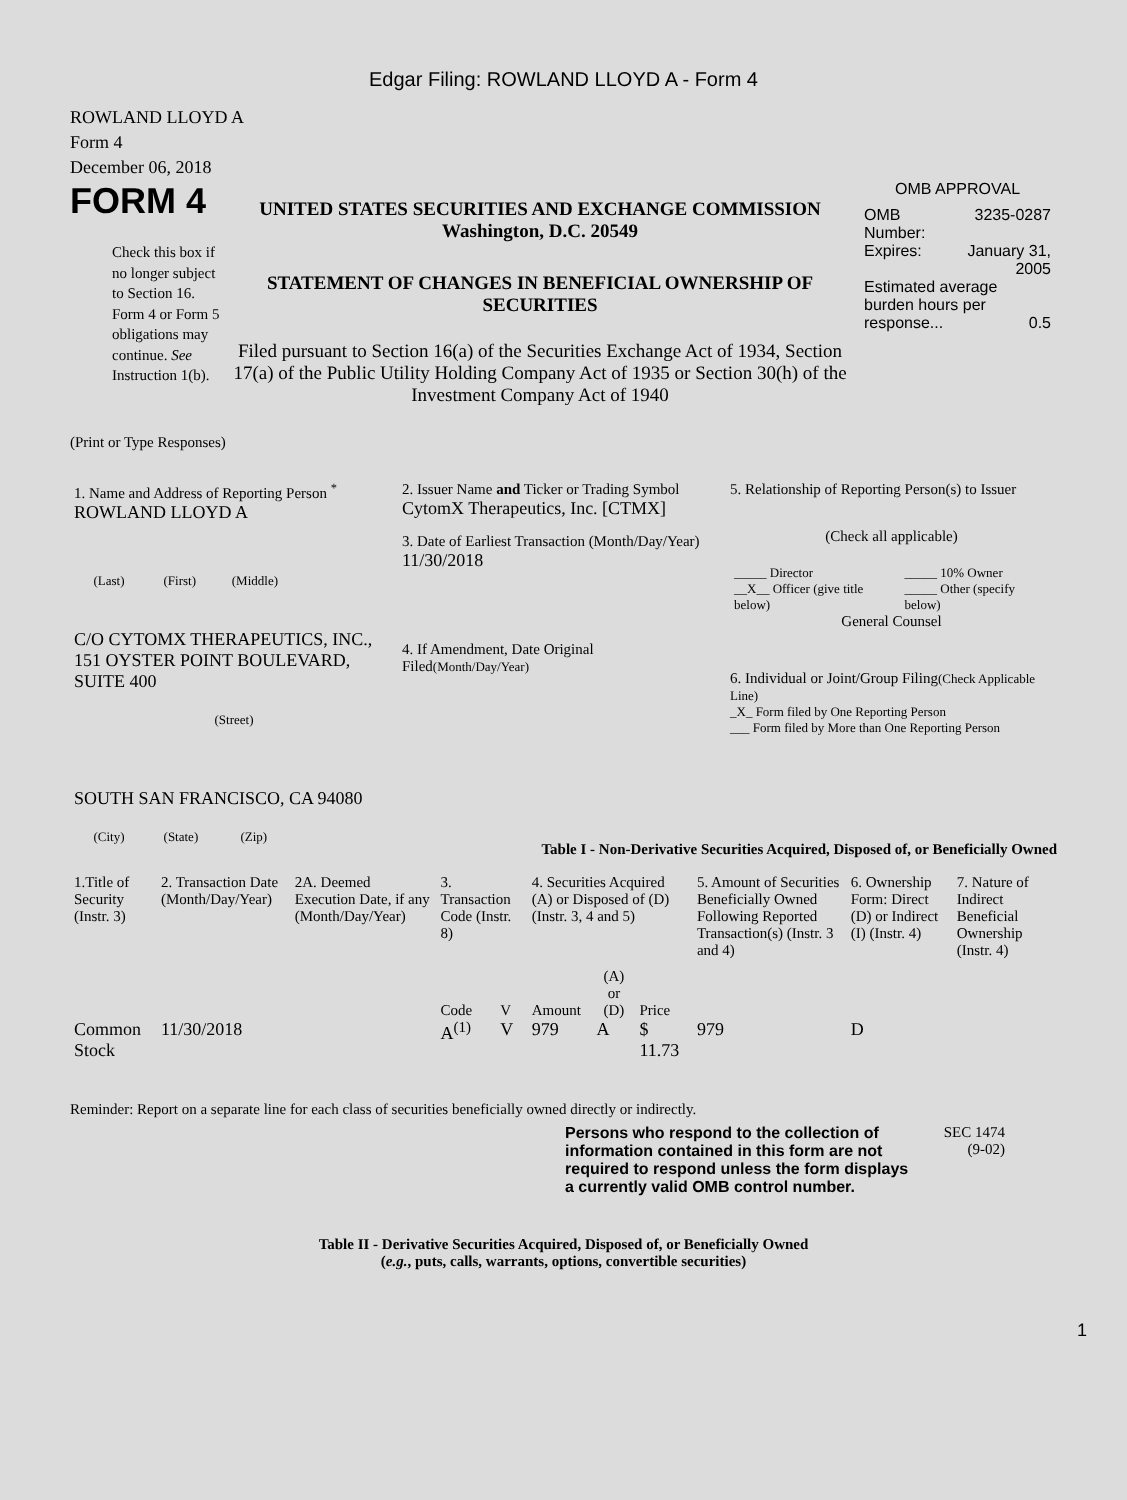Edgar Filing: ROWLAND LLOYD A - Form 4
ROWLAND LLOYD A
Form 4
December 06, 2018
FORM 4
Check this box if no longer subject to Section 16. Form 4 or Form 5 obligations may continue. See Instruction 1(b).
UNITED STATES SECURITIES AND EXCHANGE COMMISSION
Washington, D.C. 20549
STATEMENT OF CHANGES IN BENEFICIAL OWNERSHIP OF SECURITIES
Filed pursuant to Section 16(a) of the Securities Exchange Act of 1934, Section 17(a) of the Public Utility Holding Company Act of 1935 or Section 30(h) of the Investment Company Act of 1940
OMB APPROVAL
| OMB Number: | 3235-0287 |
| Expires: | January 31, 2005 |
| Estimated average burden hours per response... 0.5 | |
(Print or Type Responses)
| 1. Name and Address of Reporting Person <sup>*</sup> ROWLAND LLOYD A (Last) (First) (Middle) C/O CYTOMX THERAPEUTICS, INC., 151 OYSTER POINT BOULEVARD, SUITE 400 (Street) SOUTH SAN FRANCISCO, CA 94080 (City) (State) (Zip) | 2. Issuer Name and Ticker or Trading Symbol CytomX Therapeutics, Inc. [CTMX] 3. Date of Earliest Transaction (Month/Day/Year) 11/30/2018 4. If Amendment, Date Original Filed (Month/Day/Year) | 5. Relationship of Reporting Person(s) to Issuer (Check all applicable) / _____ Director / _____ 10% Owner / / __X__ Officer (give title below) / _____ Other (specify below) / General Counsel 6. Individual or Joint/Group Filing (Check Applicable Line) _X_ Form filed by One Reporting Person ___ Form filed by More than One Reporting Person |
Table I - Non-Derivative Securities Acquired, Disposed of, or Beneficially Owned
| 1.Title of Security (Instr. 3) | 2. Transaction Date (Month/Day/Year) | 2A. Deemed Execution Date, if any (Month/Day/Year) | 3. Transaction Code (Instr. 8) | | 4. Securities Acquired (A) or Disposed of (D) (Instr. 3, 4 and 5) | | | 5. Amount of Securities Beneficially Owned Following Reported Transaction(s) (Instr. 3 and 4) | 6. Ownership Form: Direct (D) or Indirect (I) (Instr. 4) | 7. Nature of Indirect Beneficial Ownership (Instr. 4) |
| | | | Code | V | Amount | (A) or (D) | Price | | | |
| Common Stock | 11/30/2018 | | A<sup>(1)</sup> | V | 979 | A | $ 11.73 | 979 | D | |
Reminder: Report on a separate line for each class of securities beneficially owned directly or indirectly.
Persons who respond to the collection of information contained in this form are not required to respond unless the form displays a currently valid OMB control number.
SEC 1474
(9-02)
Table II - Derivative Securities Acquired, Disposed of, or Beneficially Owned
(e.g., puts, calls, warrants, options, convertible securities)
1